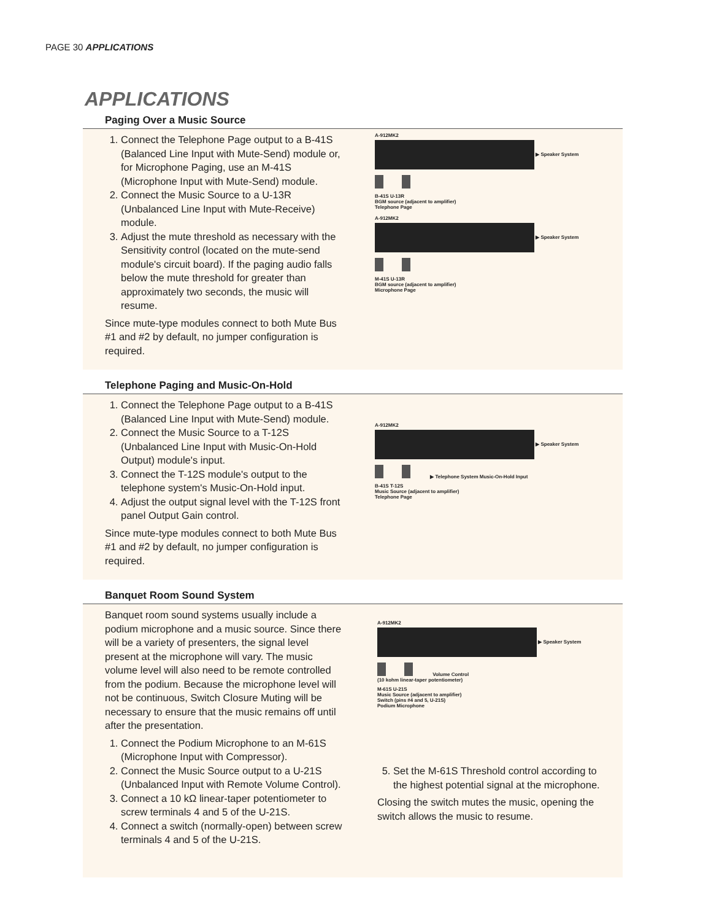PAGE 30 APPLICATIONS
APPLICATIONS
Paging Over a Music Source
1. Connect the Telephone Page output to a B-41S (Balanced Line Input with Mute-Send) module or, for Microphone Paging, use an M-41S (Microphone Input with Mute-Send) module.
2. Connect the Music Source to a U-13R (Unbalanced Line Input with Mute-Receive) module.
3. Adjust the mute threshold as necessary with the Sensitivity control (located on the mute-send module's circuit board). If the paging audio falls below the mute threshold for greater than approximately two seconds, the music will resume.
Since mute-type modules connect to both Mute Bus #1 and #2 by default, no jumper configuration is required.
A-912MK2
▶ Speaker System
B-41S U-13R
BGM source (adjacent to amplifier)
Telephone Page
A-912MK2
▶ Speaker System
M-41S U-13R
BGM source (adjacent to amplifier)
Microphone Page
Telephone Paging and Music-On-Hold
1. Connect the Telephone Page output to a B-41S (Balanced Line Input with Mute-Send) module.
2. Connect the Music Source to a T-12S (Unbalanced Line Input with Music-On-Hold Output) module's input.
3. Connect the T-12S module's output to the telephone system's Music-On-Hold input.
4. Adjust the output signal level with the T-12S front panel Output Gain control.
Since mute-type modules connect to both Mute Bus #1 and #2 by default, no jumper configuration is required.
A-912MK2
▶ Speaker System
▶ Telephone System Music-On-Hold Input
B-41S T-12S
Music Source (adjacent to amplifier)
Telephone Page
Banquet Room Sound System
Banquet room sound systems usually include a podium microphone and a music source. Since there will be a variety of presenters, the signal level present at the microphone will vary. The music volume level will also need to be remote controlled from the podium. Because the microphone level will not be continuous, Switch Closure Muting will be necessary to ensure that the music remains off until after the presentation.
1. Connect the Podium Microphone to an M-61S (Microphone Input with Compressor).
2. Connect the Music Source output to a U-21S (Unbalanced Input with Remote Volume Control).
3. Connect a 10 kΩ linear-taper potentiometer to screw terminals 4 and 5 of the U-21S.
4. Connect a switch (normally-open) between screw terminals 4 and 5 of the U-21S.
A-912MK2
▶ Speaker System
Volume Control
(10 kohm linear-taper potentiometer)
M-61S U-21S
Music Source (adjacent to amplifier)
Switch (pins #4 and 5, U-21S)
Podium Microphone
5. Set the M-61S Threshold control according to the highest potential signal at the microphone.
Closing the switch mutes the music, opening the switch allows the music to resume.